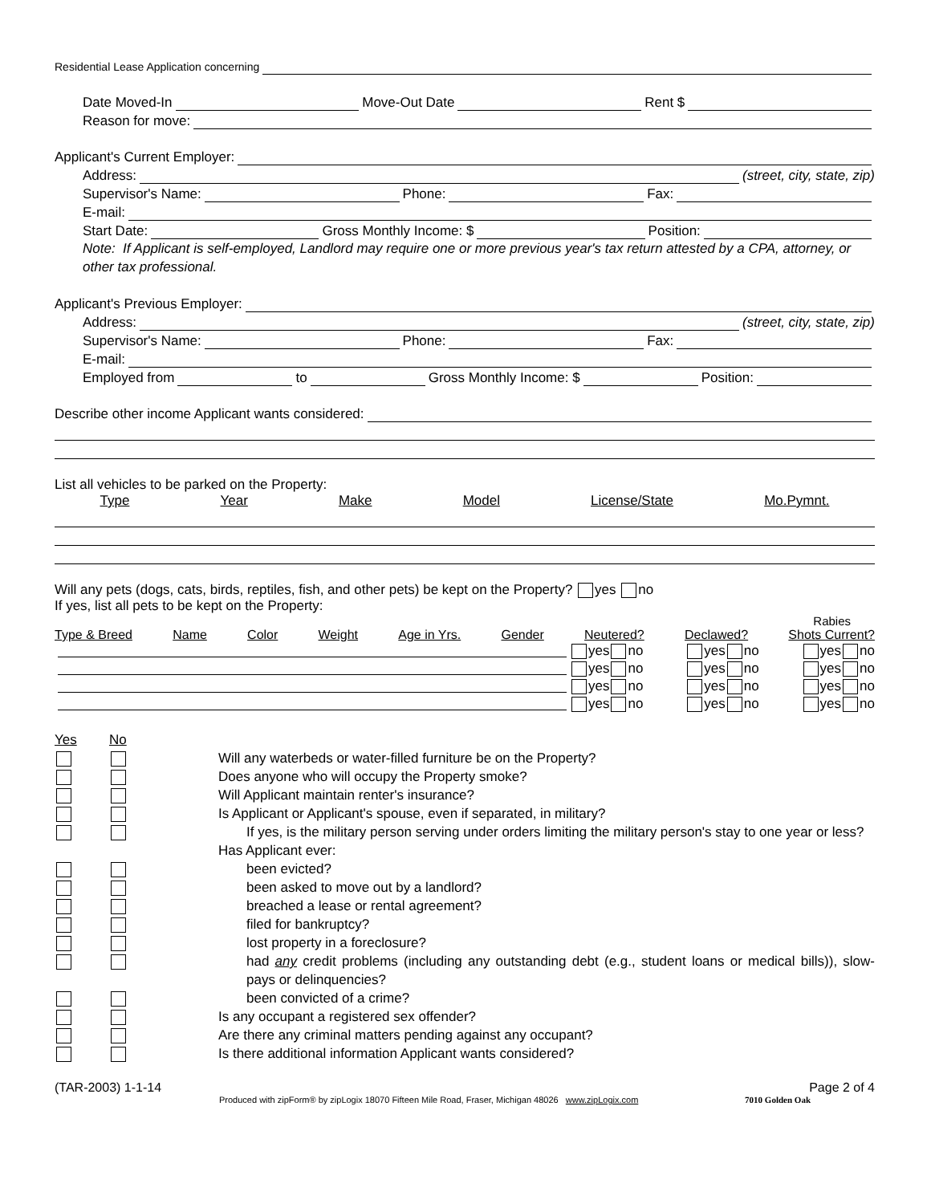Residential Lease Application concerning
Date Moved-In Move-Out Date Rent $
Reason for move:
Applicant's Current Employer:
Address: (street, city, state, zip)
Supervisor's Name: Phone: Fax:
E-mail:
Start Date: Gross Monthly Income: $ Position:
Note: If Applicant is self-employed, Landlord may require one or more previous year's tax return attested by a CPA, attorney, or other tax professional.
Applicant's Previous Employer:
Address: (street, city, state, zip)
Supervisor's Name: Phone: Fax:
E-mail:
Employed from to Gross Monthly Income: $ Position:
Describe other income Applicant wants considered:
List all vehicles to be parked on the Property:
Type Year Make Model License/State Mo.Pymnt.
Will any pets (dogs, cats, birds, reptiles, fish, and other pets) be kept on the Property? yes no
If yes, list all pets to be kept on the Property:
Rabies
Type & Breed Name Color Weight Age in Yrs. Gender Neutered? Declawed? Shots Current?
yes no yes no yes no
yes no yes no yes no
yes no yes no yes no
yes no yes no yes no
Yes No
Will any waterbeds or water-filled furniture be on the Property?
Does anyone who will occupy the Property smoke?
Will Applicant maintain renter's insurance?
Is Applicant or Applicant's spouse, even if separated, in military?
If yes, is the military person serving under orders limiting the military person's stay to one year or less?
Has Applicant ever:
been evicted?
been asked to move out by a landlord?
breached a lease or rental agreement?
filed for bankruptcy?
lost property in a foreclosure?
had any credit problems (including any outstanding debt (e.g., student loans or medical bills)), slow-pays or delinquencies?
been convicted of a crime?
Is any occupant a registered sex offender?
Are there any criminal matters pending against any occupant?
Is there additional information Applicant wants considered?
(TAR-2003) 1-1-14 Page 2 of 4
Produced with zipForm® by zipLogix 18070 Fifteen Mile Road, Fraser, Michigan 48026 www.zipLogix.com 7010 Golden Oak